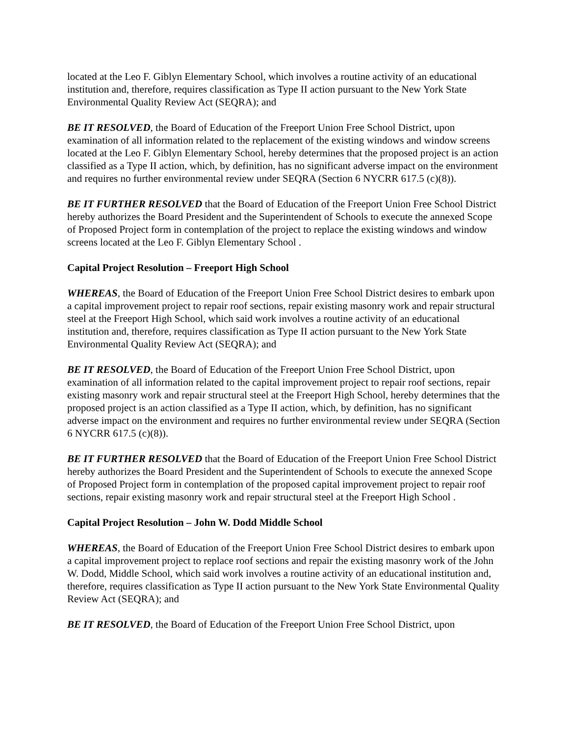located at the Leo F. Giblyn Elementary School, which involves a routine activity of an educational institution and, therefore, requires classification as Type II action pursuant to the New York State Environmental Quality Review Act (SEQRA); and
BE IT RESOLVED, the Board of Education of the Freeport Union Free School District, upon examination of all information related to the replacement of the existing windows and window screens located at the Leo F. Giblyn Elementary School, hereby determines that the proposed project is an action classified as a Type II action, which, by definition, has no significant adverse impact on the environment and requires no further environmental review under SEQRA (Section 6 NYCRR 617.5 (c)(8)).
BE IT FURTHER RESOLVED that the Board of Education of the Freeport Union Free School District hereby authorizes the Board President and the Superintendent of Schools to execute the annexed Scope of Proposed Project form in contemplation of the project to replace the existing windows and window screens located at the Leo F. Giblyn Elementary School .
Capital Project Resolution – Freeport High School
WHEREAS, the Board of Education of the Freeport Union Free School District desires to embark upon a capital improvement project to repair roof sections, repair existing masonry work and repair structural steel at the Freeport High School, which said work involves a routine activity of an educational institution and, therefore, requires classification as Type II action pursuant to the New York State Environmental Quality Review Act (SEQRA); and
BE IT RESOLVED, the Board of Education of the Freeport Union Free School District, upon examination of all information related to the capital improvement project to repair roof sections, repair existing masonry work and repair structural steel at the Freeport High School, hereby determines that the proposed project is an action classified as a Type II action, which, by definition, has no significant adverse impact on the environment and requires no further environmental review under SEQRA (Section 6 NYCRR 617.5 (c)(8)).
BE IT FURTHER RESOLVED that the Board of Education of the Freeport Union Free School District hereby authorizes the Board President and the Superintendent of Schools to execute the annexed Scope of Proposed Project form in contemplation of the proposed capital improvement project to repair roof sections, repair existing masonry work and repair structural steel at the Freeport High School .
Capital Project Resolution – John W. Dodd Middle School
WHEREAS, the Board of Education of the Freeport Union Free School District desires to embark upon a capital improvement project to replace roof sections and repair the existing masonry work of the John W. Dodd, Middle School, which said work involves a routine activity of an educational institution and, therefore, requires classification as Type II action pursuant to the New York State Environmental Quality Review Act (SEQRA); and
BE IT RESOLVED, the Board of Education of the Freeport Union Free School District, upon